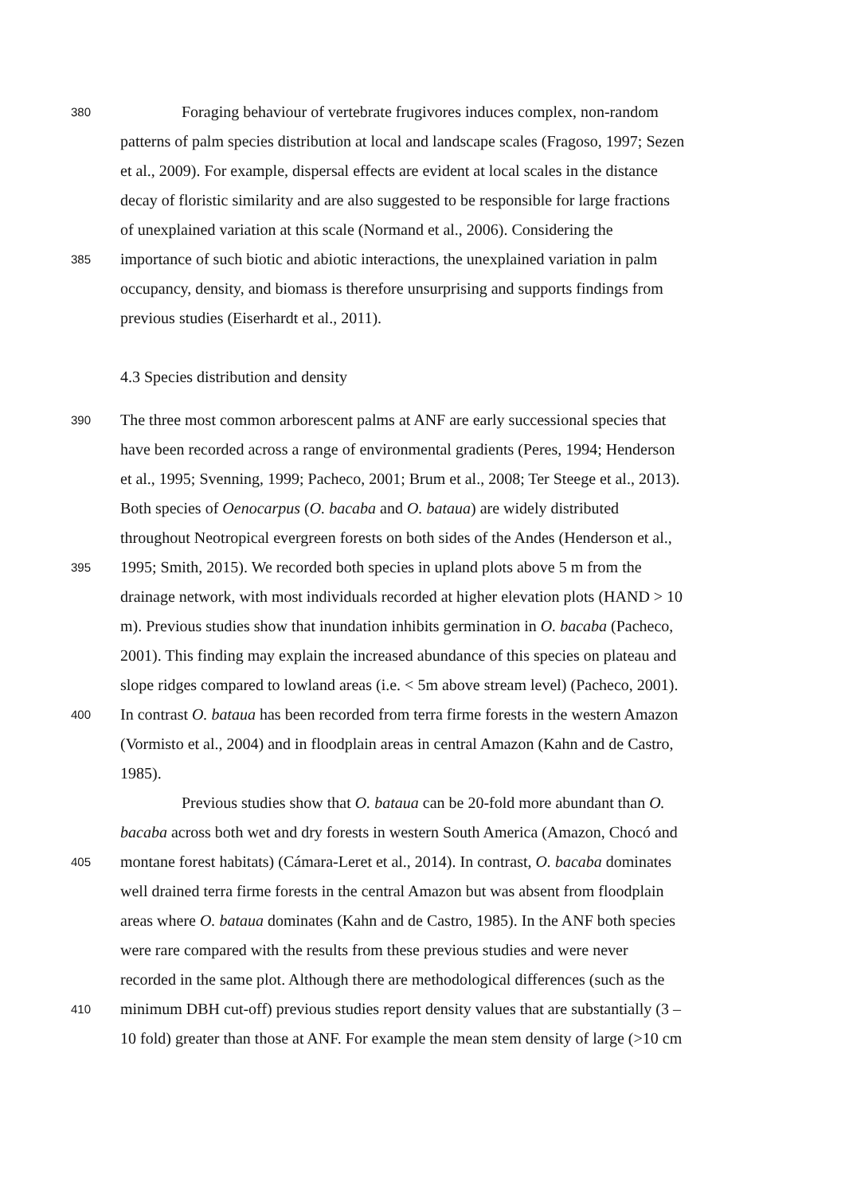380 Foraging behaviour of vertebrate frugivores induces complex, non-random
patterns of palm species distribution at local and landscape scales (Fragoso, 1997; Sezen
et al., 2009). For example, dispersal effects are evident at local scales in the distance
decay of floristic similarity and are also suggested to be responsible for large fractions
of unexplained variation at this scale (Normand et al., 2006). Considering the
385 importance of such biotic and abiotic interactions, the unexplained variation in palm
occupancy, density, and biomass is therefore unsurprising and supports findings from
previous studies (Eiserhardt et al., 2011).
4.3 Species distribution and density
390 The three most common arborescent palms at ANF are early successional species that
have been recorded across a range of environmental gradients (Peres, 1994; Henderson
et al., 1995; Svenning, 1999; Pacheco, 2001; Brum et al., 2008; Ter Steege et al., 2013).
Both species of Oenocarpus (O. bacaba and O. bataua) are widely distributed
throughout Neotropical evergreen forests on both sides of the Andes (Henderson et al.,
395 1995; Smith, 2015). We recorded both species in upland plots above 5 m from the
drainage network, with most individuals recorded at higher elevation plots (HAND > 10
m). Previous studies show that inundation inhibits germination in O. bacaba (Pacheco,
2001). This finding may explain the increased abundance of this species on plateau and
slope ridges compared to lowland areas (i.e. < 5m above stream level) (Pacheco, 2001).
400 In contrast O. bataua has been recorded from terra firme forests in the western Amazon
(Vormisto et al., 2004) and in floodplain areas in central Amazon (Kahn and de Castro,
1985).
Previous studies show that O. bataua can be 20-fold more abundant than O.
bacaba across both wet and dry forests in western South America (Amazon, Chocó and
405 montane forest habitats) (Cámara-Leret et al., 2014). In contrast, O. bacaba dominates
well drained terra firme forests in the central Amazon but was absent from floodplain
areas where O. bataua dominates (Kahn and de Castro, 1985). In the ANF both species
were rare compared with the results from these previous studies and were never
recorded in the same plot. Although there are methodological differences (such as the
410 minimum DBH cut-off) previous studies report density values that are substantially (3 –
10 fold) greater than those at ANF. For example the mean stem density of large (>10 cm